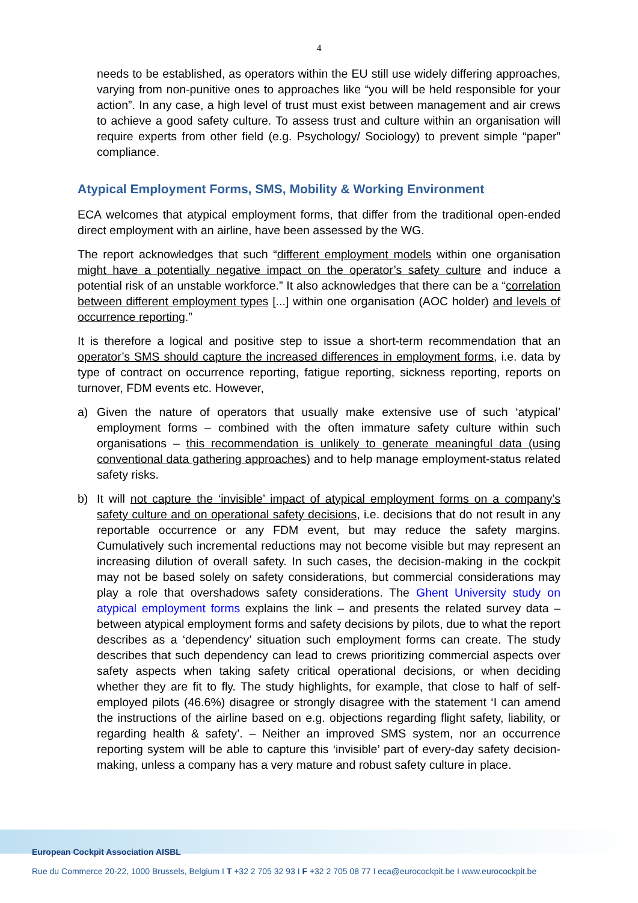4
needs to be established, as operators within the EU still use widely differing approaches, varying from non-punitive ones to approaches like “you will be held responsible for your action”. In any case, a high level of trust must exist between management and air crews to achieve a good safety culture. To assess trust and culture within an organisation will require experts from other field (e.g. Psychology/ Sociology) to prevent simple “paper” compliance.
Atypical Employment Forms, SMS, Mobility & Working Environment
ECA welcomes that atypical employment forms, that differ from the traditional open-ended direct employment with an airline, have been assessed by the WG.
The report acknowledges that such “different employment models within one organisation might have a potentially negative impact on the operator’s safety culture and induce a potential risk of an unstable workforce.” It also acknowledges that there can be a “correlation between different employment types [...] within one organisation (AOC holder) and levels of occurrence reporting.”
It is therefore a logical and positive step to issue a short-term recommendation that an operator’s SMS should capture the increased differences in employment forms, i.e. data by type of contract on occurrence reporting, fatigue reporting, sickness reporting, reports on turnover, FDM events etc. However,
a) Given the nature of operators that usually make extensive use of such ‘atypical’ employment forms – combined with the often immature safety culture within such organisations – this recommendation is unlikely to generate meaningful data (using conventional data gathering approaches) and to help manage employment-status related safety risks.
b) It will not capture the ‘invisible’ impact of atypical employment forms on a company’s safety culture and on operational safety decisions, i.e. decisions that do not result in any reportable occurrence or any FDM event, but may reduce the safety margins. Cumulatively such incremental reductions may not become visible but may represent an increasing dilution of overall safety. In such cases, the decision-making in the cockpit may not be based solely on safety considerations, but commercial considerations may play a role that overshadows safety considerations. The Ghent University study on atypical employment forms explains the link – and presents the related survey data – between atypical employment forms and safety decisions by pilots, due to what the report describes as a ‘dependency’ situation such employment forms can create. The study describes that such dependency can lead to crews prioritizing commercial aspects over safety aspects when taking safety critical operational decisions, or when deciding whether they are fit to fly. The study highlights, for example, that close to half of self-employed pilots (46.6%) disagree or strongly disagree with the statement ‘I can amend the instructions of the airline based on e.g. objections regarding flight safety, liability, or regarding health & safety’. – Neither an improved SMS system, nor an occurrence reporting system will be able to capture this ‘invisible’ part of every-day safety decision-making, unless a company has a very mature and robust safety culture in place.
European Cockpit Association AISBL
Rue du Commerce 20-22, 1000 Brussels, Belgium I T +32 2 705 32 93 I F +32 2 705 08 77 I eca@eurocockpit.be I www.eurocockpit.be